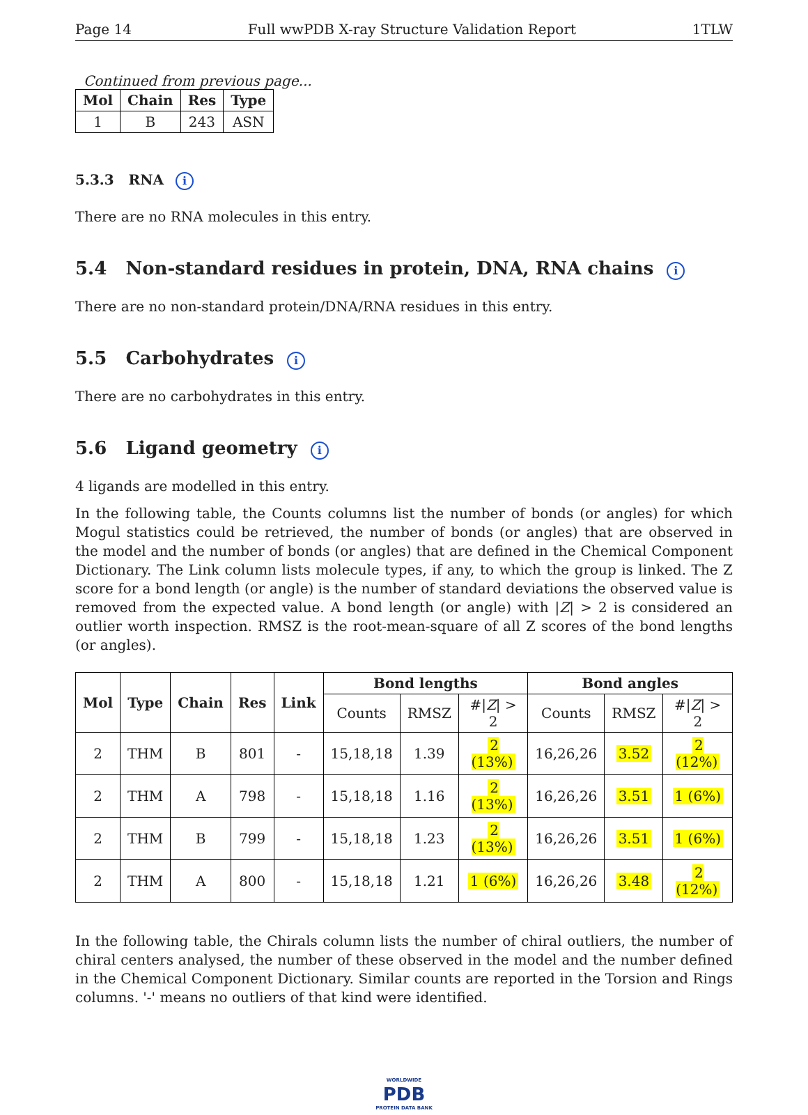Page 14 Full wwPDB X-ray Structure Validation Report 1TLW
Continued from previous page...
| Mol | Chain | Res | Type |
| --- | --- | --- | --- |
| 1 | B | 243 | ASN |
5.3.3 RNA i
There are no RNA molecules in this entry.
5.4 Non-standard residues in protein, DNA, RNA chains i
There are no non-standard protein/DNA/RNA residues in this entry.
5.5 Carbohydrates i
There are no carbohydrates in this entry.
5.6 Ligand geometry i
4 ligands are modelled in this entry.
In the following table, the Counts columns list the number of bonds (or angles) for which Mogul statistics could be retrieved, the number of bonds (or angles) that are observed in the model and the number of bonds (or angles) that are defined in the Chemical Component Dictionary. The Link column lists molecule types, if any, to which the group is linked. The Z score for a bond length (or angle) is the number of standard deviations the observed value is removed from the expected value. A bond length (or angle) with |Z| > 2 is considered an outlier worth inspection. RMSZ is the root-mean-square of all Z scores of the bond lengths (or angles).
| Mol | Type | Chain | Res | Link | Bond lengths | | | Bond angles | | |
| --- | --- | --- | --- | --- | --- | --- | --- | --- | --- | --- |
| | | | | | Counts | RMSZ | #/ Z / > 2 | Counts | RMSZ | #/ Z / > 2 |
| 2 | THM | B | 801 | - | 15,18,18 | 1.39 | 2 (13%) | 16,26,26 | 3.52 | 2 (12%) |
| 2 | THM | A | 798 | - | 15,18,18 | 1.16 | 2 (13%) | 16,26,26 | 3.51 | 1 (6%) |
| 2 | THM | B | 799 | - | 15,18,18 | 1.23 | 2 (13%) | 16,26,26 | 3.51 | 1 (6%) |
| 2 | THM | A | 800 | - | 15,18,18 | 1.21 | 1 (6%) | 16,26,26 | 3.48 | 2 (12%) |
In the following table, the Chirals column lists the number of chiral outliers, the number of chiral centers analysed, the number of these observed in the model and the number defined in the Chemical Component Dictionary. Similar counts are reported in the Torsion and Rings columns. '-' means no outliers of that kind were identified.
WORLDWIDE
PDB
PROTEIN DATA BANK